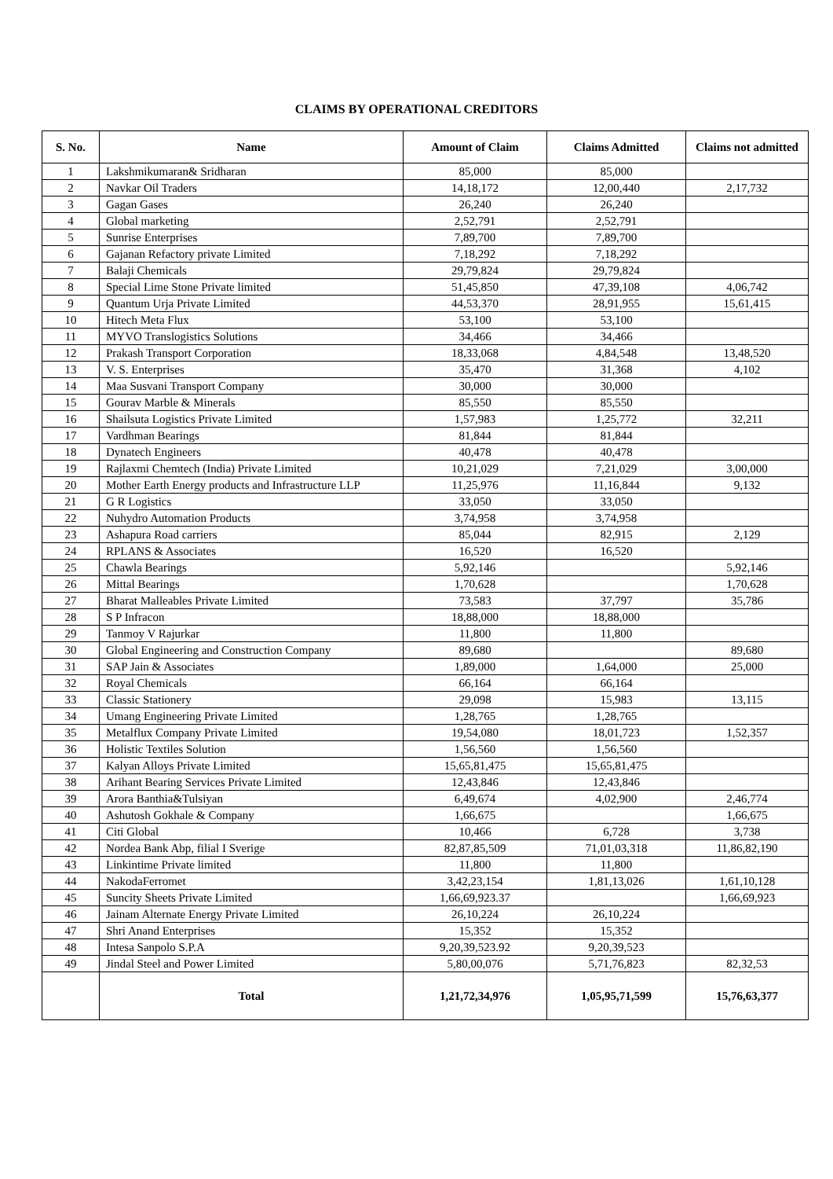CLAIMS BY OPERATIONAL CREDITORS
| S. No. | Name | Amount of Claim | Claims Admitted | Claims not admitted |
| --- | --- | --- | --- | --- |
| 1 | Lakshmikumaran& Sridharan | 85,000 | 85,000 | |
| 2 | Navkar Oil Traders | 14,18,172 | 12,00,440 | 2,17,732 |
| 3 | Gagan Gases | 26,240 | 26,240 | |
| 4 | Global marketing | 2,52,791 | 2,52,791 | |
| 5 | Sunrise Enterprises | 7,89,700 | 7,89,700 | |
| 6 | Gajanan Refactory private Limited | 7,18,292 | 7,18,292 | |
| 7 | Balaji Chemicals | 29,79,824 | 29,79,824 | |
| 8 | Special Lime Stone Private limited | 51,45,850 | 47,39,108 | 4,06,742 |
| 9 | Quantum Urja Private Limited | 44,53,370 | 28,91,955 | 15,61,415 |
| 10 | Hitech Meta Flux | 53,100 | 53,100 | |
| 11 | MYVO Translogistics Solutions | 34,466 | 34,466 | |
| 12 | Prakash Transport Corporation | 18,33,068 | 4,84,548 | 13,48,520 |
| 13 | V. S. Enterprises | 35,470 | 31,368 | 4,102 |
| 14 | Maa Susvani Transport Company | 30,000 | 30,000 | |
| 15 | Gourav Marble & Minerals | 85,550 | 85,550 | |
| 16 | Shailsuta Logistics Private Limited | 1,57,983 | 1,25,772 | 32,211 |
| 17 | Vardhman Bearings | 81,844 | 81,844 | |
| 18 | Dynatech Engineers | 40,478 | 40,478 | |
| 19 | Rajlaxmi Chemtech (India) Private Limited | 10,21,029 | 7,21,029 | 3,00,000 |
| 20 | Mother Earth Energy products and Infrastructure LLP | 11,25,976 | 11,16,844 | 9,132 |
| 21 | G R Logistics | 33,050 | 33,050 | |
| 22 | Nuhydro Automation Products | 3,74,958 | 3,74,958 | |
| 23 | Ashapura Road carriers | 85,044 | 82,915 | 2,129 |
| 24 | RPLANS & Associates | 16,520 | 16,520 | |
| 25 | Chawla Bearings | 5,92,146 | | 5,92,146 |
| 26 | Mittal Bearings | 1,70,628 | | 1,70,628 |
| 27 | Bharat Malleables Private Limited | 73,583 | 37,797 | 35,786 |
| 28 | S P Infracon | 18,88,000 | 18,88,000 | |
| 29 | Tanmoy V Rajurkar | 11,800 | 11,800 | |
| 30 | Global Engineering and Construction Company | 89,680 | | 89,680 |
| 31 | SAP Jain & Associates | 1,89,000 | 1,64,000 | 25,000 |
| 32 | Royal Chemicals | 66,164 | 66,164 | |
| 33 | Classic Stationery | 29,098 | 15,983 | 13,115 |
| 34 | Umang Engineering Private Limited | 1,28,765 | 1,28,765 | |
| 35 | Metalflux Company Private Limited | 19,54,080 | 18,01,723 | 1,52,357 |
| 36 | Holistic Textiles Solution | 1,56,560 | 1,56,560 | |
| 37 | Kalyan Alloys Private Limited | 15,65,81,475 | 15,65,81,475 | |
| 38 | Arihant Bearing Services Private Limited | 12,43,846 | 12,43,846 | |
| 39 | Arora Banthia&Tulsiyan | 6,49,674 | 4,02,900 | 2,46,774 |
| 40 | Ashutosh Gokhale & Company | 1,66,675 | | 1,66,675 |
| 41 | Citi Global | 10,466 | 6,728 | 3,738 |
| 42 | Nordea Bank Abp, filial I Sverige | 82,87,85,509 | 71,01,03,318 | 11,86,82,190 |
| 43 | Linkintime Private limited | 11,800 | 11,800 | |
| 44 | NakodaFerromet | 3,42,23,154 | 1,81,13,026 | 1,61,10,128 |
| 45 | Suncity Sheets Private Limited | 1,66,69,923.37 | | 1,66,69,923 |
| 46 | Jainam Alternate Energy Private Limited | 26,10,224 | 26,10,224 | |
| 47 | Shri Anand Enterprises | 15,352 | 15,352 | |
| 48 | Intesa Sanpolo S.P.A | 9,20,39,523.92 | 9,20,39,523 | |
| 49 | Jindal Steel and Power Limited | 5,80,00,076 | 5,71,76,823 | 82,32,53 |
| | Total | 1,21,72,34,976 | 1,05,95,71,599 | 15,76,63,377 |